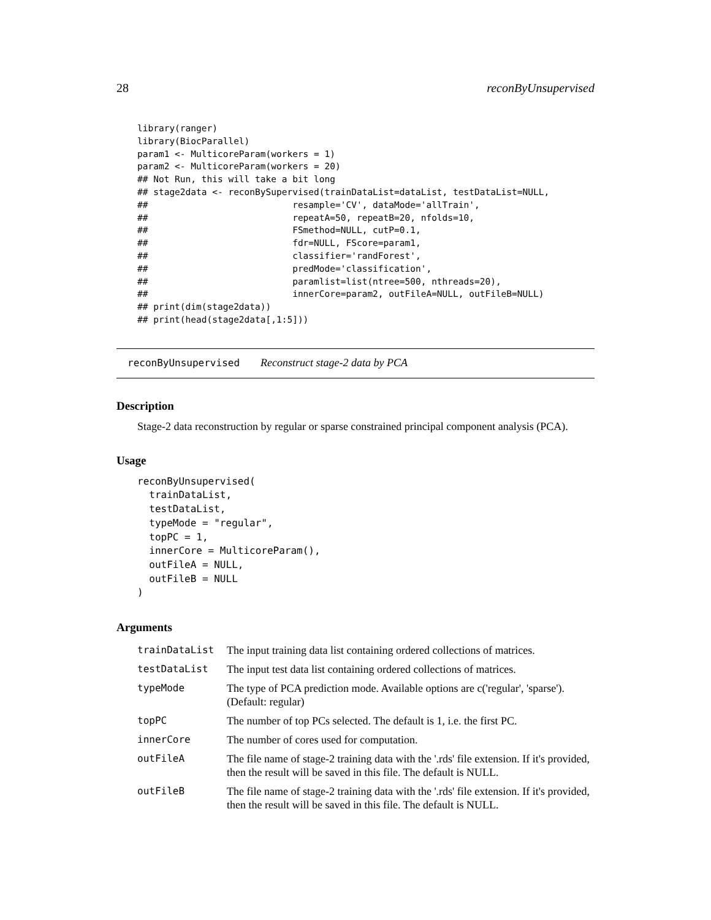28 reconByUnsupervised
library(ranger)
library(BiocParallel)
param1 <- MulticoreParam(workers = 1)
param2 <- MulticoreParam(workers = 20)
## Not Run, this will take a bit long
## stage2data <- reconBySupervised(trainDataList=dataList, testDataList=NULL,
##                           resample='CV', dataMode='allTrain',
##                           repeatA=50, repeatB=20, nfolds=10,
##                           FSmethod=NULL, cutP=0.1,
##                           fdr=NULL, FScore=param1,
##                           classifier='randForest',
##                           predMode='classification',
##                           paramlist=list(ntree=500, nthreads=20),
##                           innerCore=param2, outFileA=NULL, outFileB=NULL)
## print(dim(stage2data))
## print(head(stage2data[,1:5]))
reconByUnsupervised Reconstruct stage-2 data by PCA
Description
Stage-2 data reconstruction by regular or sparse constrained principal component analysis (PCA).
Usage
reconByUnsupervised(
  trainDataList,
  testDataList,
  typeMode = "regular",
  topPC = 1,
  innerCore = MulticoreParam(),
  outFileA = NULL,
  outFileB = NULL
)
Arguments
| trainDataList | The input training data list containing ordered collections of matrices. |
| testDataList | The input test data list containing ordered collections of matrices. |
| typeMode | The type of PCA prediction mode. Available options are c('regular', 'sparse'). (Default: regular) |
| topPC | The number of top PCs selected. The default is 1, i.e. the first PC. |
| innerCore | The number of cores used for computation. |
| outFileA | The file name of stage-2 training data with the '.rds' file extension. If it's provided, then the result will be saved in this file. The default is NULL. |
| outFileB | The file name of stage-2 training data with the '.rds' file extension. If it's provided, then the result will be saved in this file. The default is NULL. |